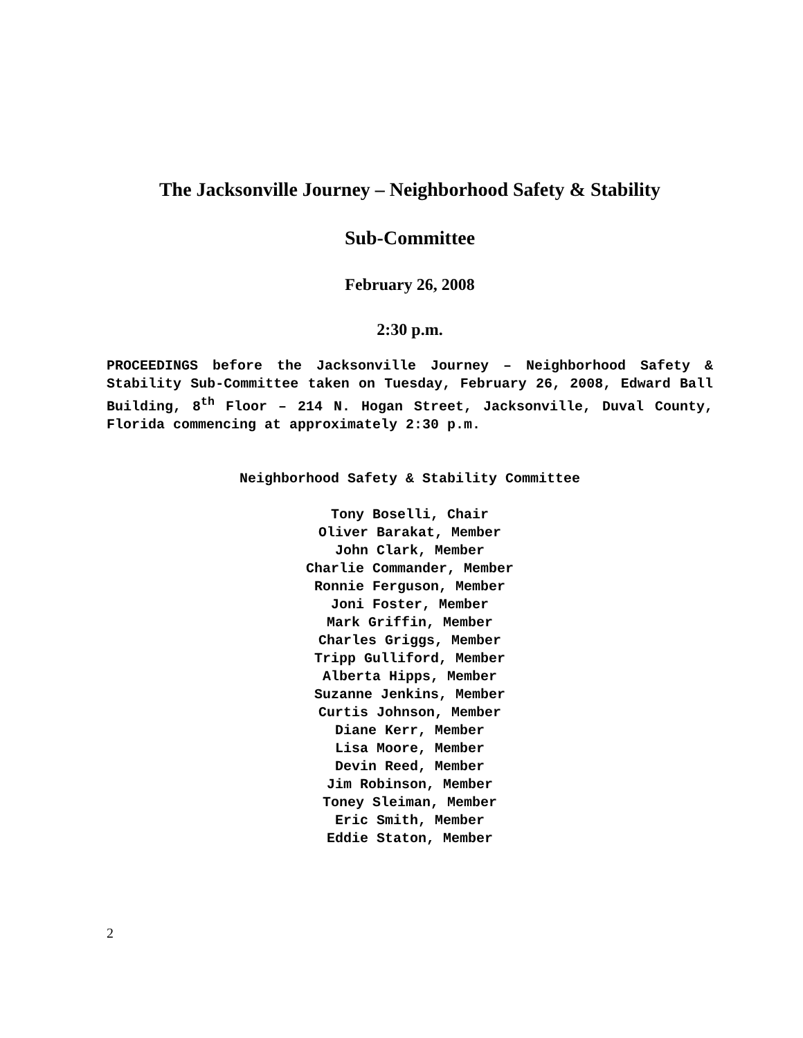The Jacksonville Journey – Neighborhood Safety & Stability
Sub-Committee
February 26, 2008
2:30 p.m.
PROCEEDINGS before the Jacksonville Journey – Neighborhood Safety & Stability Sub-Committee taken on Tuesday, February 26, 2008, Edward Ball Building, 8<sup>th</sup> Floor – 214 N. Hogan Street, Jacksonville, Duval County, Florida commencing at approximately 2:30 p.m.
Neighborhood Safety & Stability Committee
Tony Boselli, Chair
Oliver Barakat, Member
John Clark, Member
Charlie Commander, Member
Ronnie Ferguson, Member
Joni Foster, Member
Mark Griffin, Member
Charles Griggs, Member
Tripp Gulliford, Member
Alberta Hipps, Member
Suzanne Jenkins, Member
Curtis Johnson, Member
Diane Kerr, Member
Lisa Moore, Member
Devin Reed, Member
Jim Robinson, Member
Toney Sleiman, Member
Eric Smith, Member
Eddie Staton, Member
2